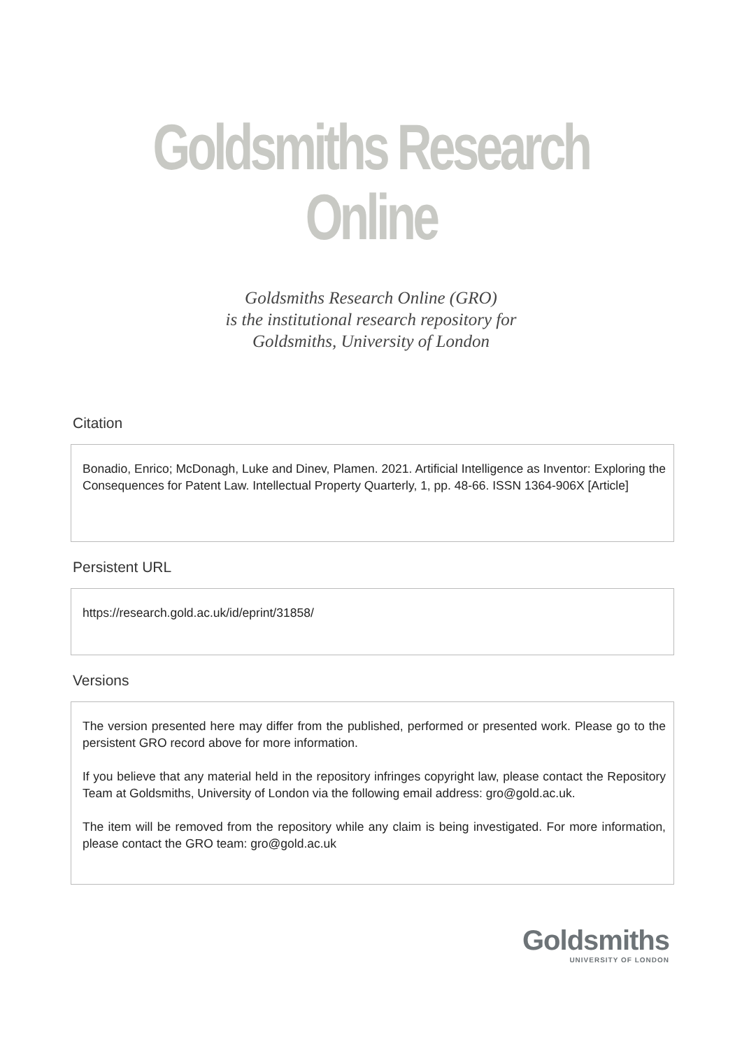Goldsmiths Research Online
Goldsmiths Research Online (GRO)
is the institutional research repository for
Goldsmiths, University of London
Citation
Bonadio, Enrico; McDonagh, Luke and Dinev, Plamen. 2021. Artificial Intelligence as Inventor: Exploring the Consequences for Patent Law. Intellectual Property Quarterly, 1, pp. 48-66. ISSN 1364-906X [Article]
Persistent URL
https://research.gold.ac.uk/id/eprint/31858/
Versions
The version presented here may differ from the published, performed or presented work. Please go to the persistent GRO record above for more information.
If you believe that any material held in the repository infringes copyright law, please contact the Repository Team at Goldsmiths, University of London via the following email address: gro@gold.ac.uk.
The item will be removed from the repository while any claim is being investigated. For more information, please contact the GRO team: gro@gold.ac.uk
Goldsmiths
UNIVERSITY OF LONDON